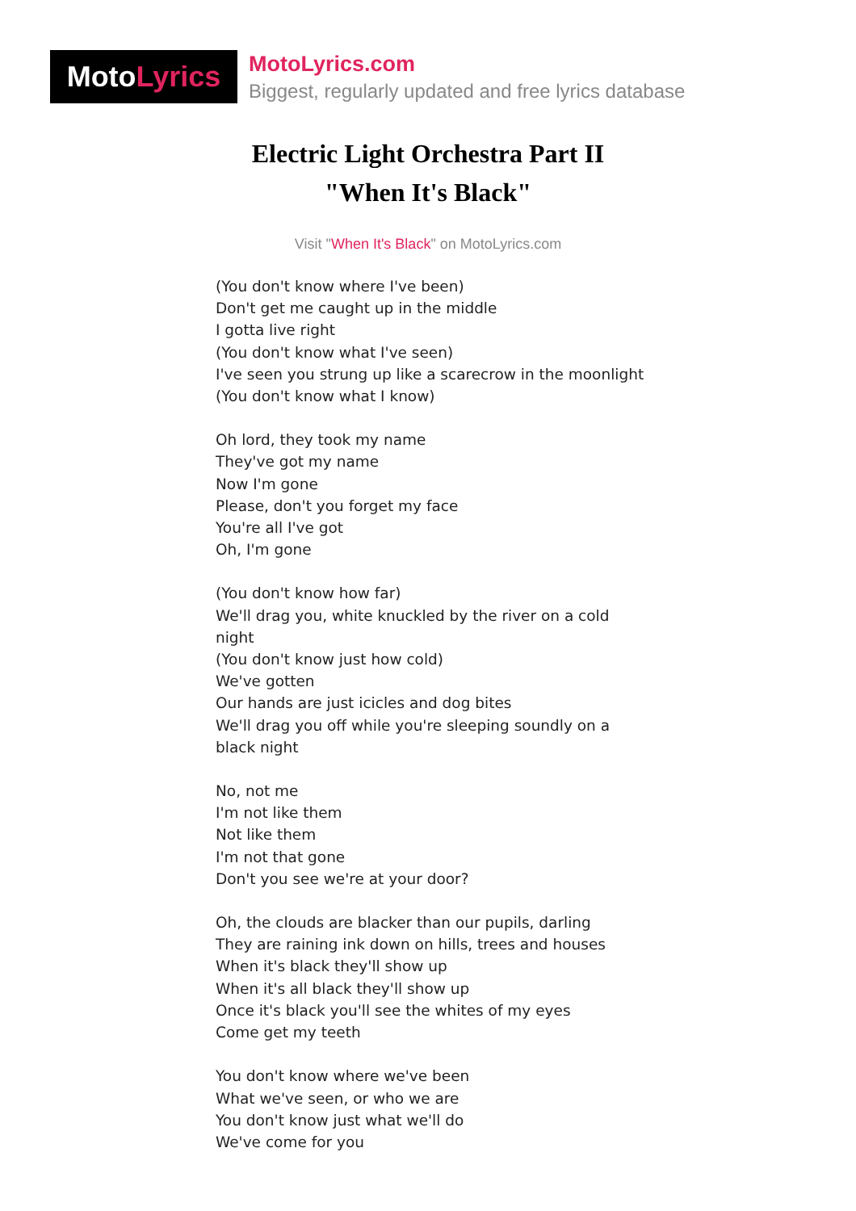Moto Lyrics
MotoLyrics.com
Biggest, regularly updated and free lyrics database
Electric Light Orchestra Part II
"When It's Black"
Visit "When It's Black" on MotoLyrics.com
(You don't know where I've been)
Don't get me caught up in the middle
I gotta live right
(You don't know what I've seen)
I've seen you strung up like a scarecrow in the moonlight
(You don't know what I know)
Oh lord, they took my name
They've got my name
Now I'm gone
Please, don't you forget my face
You're all I've got
Oh, I'm gone
(You don't know how far)
We'll drag you, white knuckled by the river on a cold night
(You don't know just how cold)
We've gotten
Our hands are just icicles and dog bites
We'll drag you off while you're sleeping soundly on a black night
No, not me
I'm not like them
Not like them
I'm not that gone
Don't you see we're at your door?
Oh, the clouds are blacker than our pupils, darling
They are raining ink down on hills, trees and houses
When it's black they'll show up
When it's all black they'll show up
Once it's black you'll see the whites of my eyes
Come get my teeth
You don't know where we've been
What we've seen, or who we are
You don't know just what we'll do
We've come for you